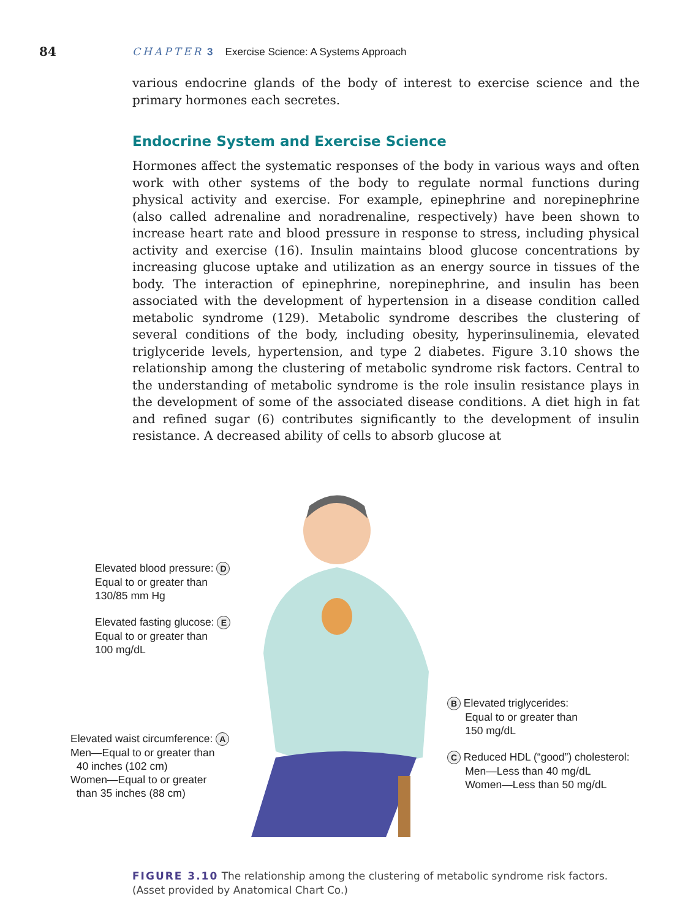84 CHAPTER 3 Exercise Science: A Systems Approach
various endocrine glands of the body of interest to exercise science and the primary hormones each secretes.
Endocrine System and Exercise Science
Hormones affect the systematic responses of the body in various ways and often work with other systems of the body to regulate normal functions during physical activity and exercise. For example, epinephrine and norepinephrine (also called adrenaline and noradrenaline, respectively) have been shown to increase heart rate and blood pressure in response to stress, including physical activity and exercise (16). Insulin maintains blood glucose concentrations by increasing glucose uptake and utilization as an energy source in tissues of the body. The interaction of epinephrine, norepinephrine, and insulin has been associated with the development of hypertension in a disease condition called metabolic syndrome (129). Metabolic syndrome describes the clustering of several conditions of the body, including obesity, hyperinsulinemia, elevated triglyceride levels, hypertension, and type 2 diabetes. Figure 3.10 shows the relationship among the clustering of metabolic syndrome risk factors. Central to the understanding of metabolic syndrome is the role insulin resistance plays in the development of some of the associated disease conditions. A diet high in fat and refined sugar (6) contributes significantly to the development of insulin resistance. A decreased ability of cells to absorb glucose at
Elevated blood pressure: D
Equal to or greater than
130/85 mm Hg
Elevated fasting glucose: E
Equal to or greater than
100 mg/dL
Elevated waist circumference: A
Men—Equal to or greater than
40 inches (102 cm)
Women—Equal to or greater
than 35 inches (88 cm)
B Elevated triglycerides:
Equal to or greater than
150 mg/dL
C Reduced HDL (“good”) cholesterol:
Men—Less than 40 mg/dL
Women—Less than 50 mg/dL
FIGURE 3.10 The relationship among the clustering of metabolic syndrome risk factors.
(Asset provided by Anatomical Chart Co.)